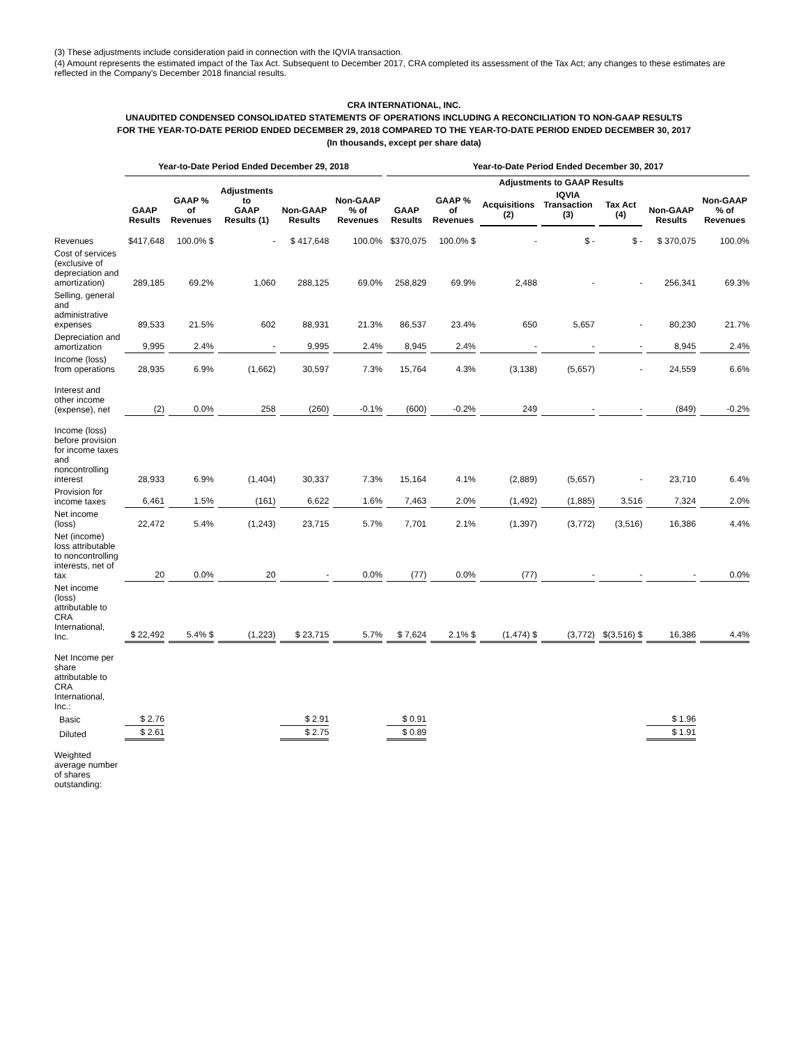(3) These adjustments include consideration paid in connection with the IQVIA transaction.
(4) Amount represents the estimated impact of the Tax Act. Subsequent to December 2017, CRA completed its assessment of the Tax Act; any changes to these estimates are reflected in the Company's December 2018 financial results.
CRA INTERNATIONAL, INC.
UNAUDITED CONDENSED CONSOLIDATED STATEMENTS OF OPERATIONS INCLUDING A RECONCILIATION TO NON-GAAP RESULTS
FOR THE YEAR-TO-DATE PERIOD ENDED DECEMBER 29, 2018 COMPARED TO THE YEAR-TO-DATE PERIOD ENDED DECEMBER 30, 2017
(In thousands, except per share data)
| | Year-to-Date Period Ended December 29, 2018 | | | | | Year-to-Date Period Ended December 30, 2017 | | | | | | |
| --- | --- | --- | --- | --- | --- | --- | --- | --- | --- | --- | --- | --- |
| | GAAP Results | GAAP % of Revenues | Adjustments to GAAP Results (1) | Non-GAAP Results | Non-GAAP % of Revenues | GAAP Results | GAAP % of Revenues | Adjustments to GAAP Results | | | Non-GAAP Results | Non-GAAP % of Revenues |
| | | | | | | | | Acquisitions (2) | IQVIA Transaction (3) | Tax Act (4) | | |
| Revenues | $417,648 | 100.0% $ | - | $ 417,648 | 100.0% | $370,075 | 100.0% $ | - | $ - | $ - | $ 370,075 | 100.0% |
| Cost of services (exclusive of depreciation and amortization) | 289,185 | 69.2% | 1,060 | 288,125 | 69.0% | 258,829 | 69.9% | 2,488 | - | - | 256,341 | 69.3% |
| Selling, general and administrative expenses | 89,533 | 21.5% | 602 | 88,931 | 21.3% | 86,537 | 23.4% | 650 | 5,657 | - | 80,230 | 21.7% |
| Depreciation and amortization | 9,995 | 2.4% | - | 9,995 | 2.4% | 8,945 | 2.4% | - | - | - | 8,945 | 2.4% |
| Income (loss) from operations | 28,935 | 6.9% | (1,662) | 30,597 | 7.3% | 15,764 | 4.3% | (3,138) | (5,657) | - | 24,559 | 6.6% |
| Interest and other income (expense), net | (2) | 0.0% | 258 | (260) | -0.1% | (600) | -0.2% | 249 | - | - | (849) | -0.2% |
| Income (loss) before provision for income taxes and noncontrolling interest | 28,933 | 6.9% | (1,404) | 30,337 | 7.3% | 15,164 | 4.1% | (2,889) | (5,657) | - | 23,710 | 6.4% |
| Provision for income taxes | 6,461 | 1.5% | (161) | 6,622 | 1.6% | 7,463 | 2.0% | (1,492) | (1,885) | 3,516 | 7,324 | 2.0% |
| Net income (loss) | 22,472 | 5.4% | (1,243) | 23,715 | 5.7% | 7,701 | 2.1% | (1,397) | (3,772) | (3,516) | 16,386 | 4.4% |
| Net (income) loss attributable to noncontrolling interests, net of tax | 20 | 0.0% | 20 | - | 0.0% | (77) | 0.0% | (77) | - | - | - | 0.0% |
| Net income (loss) attributable to CRA International, Inc. | $ 22,492 | 5.4% $ | (1,223) | $ 23,715 | 5.7% | $ 7,624 | 2.1% $ | (1,474) $ | (3,772) | $(3,516) $ | 16,386 | 4.4% |
| Net Income per share attributable to CRA International, Inc.: | | | | | | | | | | | | |
| Basic | $ 2.76 | | | $ 2.91 | | $ 0.91 | | | | | $ 1.96 | |
| Diluted | $ 2.61 | | | $ 2.75 | | $ 0.89 | | | | | $ 1.91 | |
| Weighted average number of shares outstanding: | | | | | | | | | | | | |